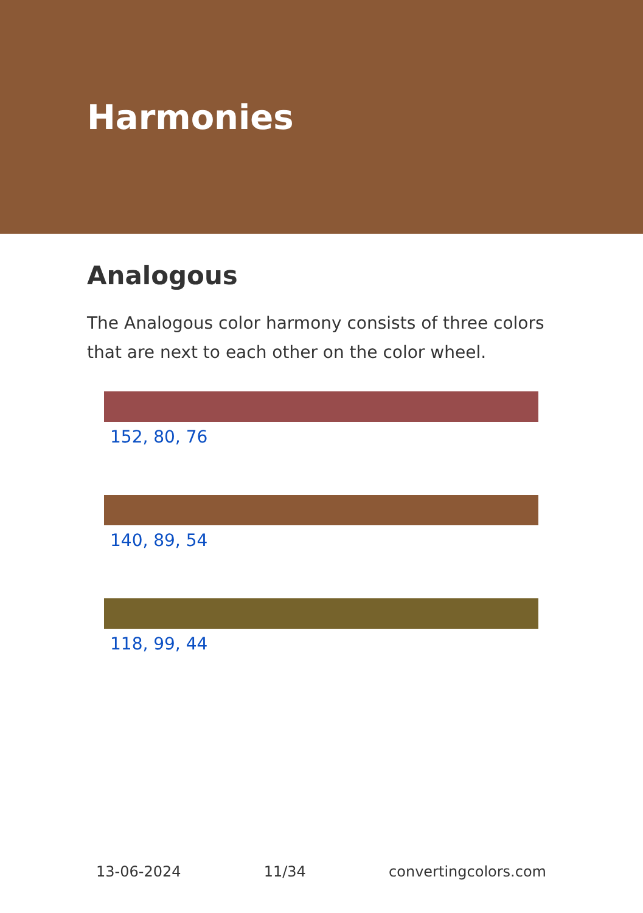Harmonies
Analogous
The Analogous color harmony consists of three colors that are next to each other on the color wheel.
152, 80, 76
140, 89, 54
118, 99, 44
13-06-2024 11/34 convertingcolors.com